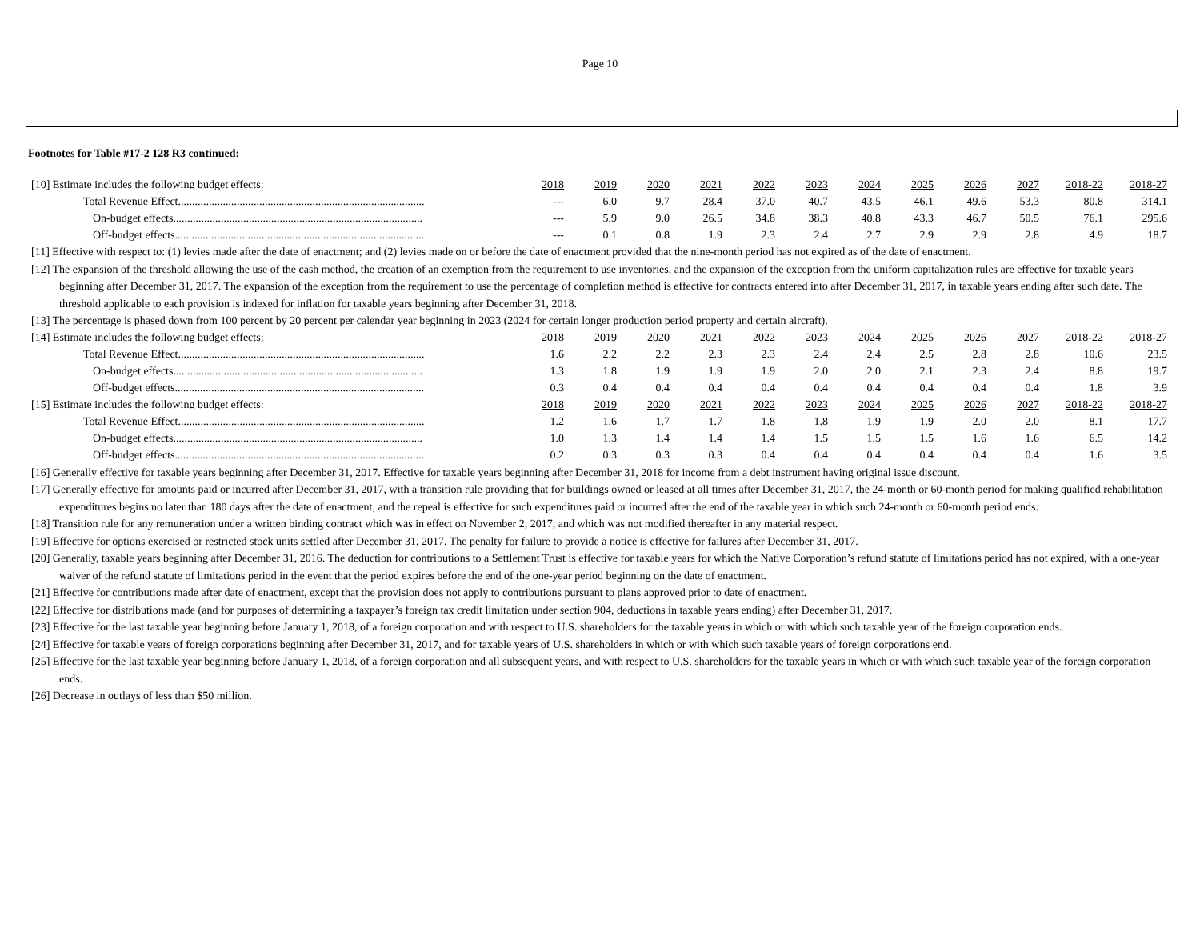Page 10
Footnotes for Table #17-2 128 R3 continued:
| [10] Estimate includes the following budget effects: | 2018 | 2019 | 2020 | 2021 | 2022 | 2023 | 2024 | 2025 | 2026 | 2027 | 2018-22 | 2018-27 |
| Total Revenue Effect........................................................................................ | --- | 6.0 | 9.7 | 28.4 | 37.0 | 40.7 | 43.5 | 46.1 | 49.6 | 53.3 | 80.8 | 314.1 |
| On-budget effects......................................................................................... | --- | 5.9 | 9.0 | 26.5 | 34.8 | 38.3 | 40.8 | 43.3 | 46.7 | 50.5 | 76.1 | 295.6 |
| Off-budget effects......................................................................................... | --- | 0.1 | 0.8 | 1.9 | 2.3 | 2.4 | 2.7 | 2.9 | 2.9 | 2.8 | 4.9 | 18.7 |
[11] Effective with respect to: (1) levies made after the date of enactment; and (2) levies made on or before the date of enactment provided that the nine-month period has not expired as of the date of enactment.
[12] The expansion of the threshold allowing the use of the cash method, the creation of an exemption from the requirement to use inventories, and the expansion of the exception from the uniform capitalization rules are effective for taxable years beginning after December 31, 2017. The expansion of the exception from the requirement to use the percentage of completion method is effective for contracts entered into after December 31, 2017, in taxable years ending after such date. The threshold applicable to each provision is indexed for inflation for taxable years beginning after December 31, 2018.
[13] The percentage is phased down from 100 percent by 20 percent per calendar year beginning in 2023 (2024 for certain longer production period property and certain aircraft).
| [14] Estimate includes the following budget effects: | 2018 | 2019 | 2020 | 2021 | 2022 | 2023 | 2024 | 2025 | 2026 | 2027 | 2018-22 | 2018-27 |
| Total Revenue Effect........................................................................................ | 1.6 | 2.2 | 2.2 | 2.3 | 2.3 | 2.4 | 2.4 | 2.5 | 2.8 | 2.8 | 10.6 | 23.5 |
| On-budget effects......................................................................................... | 1.3 | 1.8 | 1.9 | 1.9 | 1.9 | 2.0 | 2.0 | 2.1 | 2.3 | 2.4 | 8.8 | 19.7 |
| Off-budget effects......................................................................................... | 0.3 | 0.4 | 0.4 | 0.4 | 0.4 | 0.4 | 0.4 | 0.4 | 0.4 | 0.4 | 1.8 | 3.9 |
| [15] Estimate includes the following budget effects: | 2018 | 2019 | 2020 | 2021 | 2022 | 2023 | 2024 | 2025 | 2026 | 2027 | 2018-22 | 2018-27 |
| Total Revenue Effect........................................................................................ | 1.2 | 1.6 | 1.7 | 1.7 | 1.8 | 1.8 | 1.9 | 1.9 | 2.0 | 2.0 | 8.1 | 17.7 |
| On-budget effects......................................................................................... | 1.0 | 1.3 | 1.4 | 1.4 | 1.4 | 1.5 | 1.5 | 1.5 | 1.6 | 1.6 | 6.5 | 14.2 |
| Off-budget effects......................................................................................... | 0.2 | 0.3 | 0.3 | 0.3 | 0.4 | 0.4 | 0.4 | 0.4 | 0.4 | 0.4 | 1.6 | 3.5 |
[16] Generally effective for taxable years beginning after December 31, 2017. Effective for taxable years beginning after December 31, 2018 for income from a debt instrument having original issue discount.
[17] Generally effective for amounts paid or incurred after December 31, 2017, with a transition rule providing that for buildings owned or leased at all times after December 31, 2017, the 24-month or 60-month period for making qualified rehabilitation expenditures begins no later than 180 days after the date of enactment, and the repeal is effective for such expenditures paid or incurred after the end of the taxable year in which such 24-month or 60-month period ends.
[18] Transition rule for any remuneration under a written binding contract which was in effect on November 2, 2017, and which was not modified thereafter in any material respect.
[19] Effective for options exercised or restricted stock units settled after December 31, 2017. The penalty for failure to provide a notice is effective for failures after December 31, 2017.
[20] Generally, taxable years beginning after December 31, 2016. The deduction for contributions to a Settlement Trust is effective for taxable years for which the Native Corporation’s refund statute of limitations period has not expired, with a one-year waiver of the refund statute of limitations period in the event that the period expires before the end of the one-year period beginning on the date of enactment.
[21] Effective for contributions made after date of enactment, except that the provision does not apply to contributions pursuant to plans approved prior to date of enactment.
[22] Effective for distributions made (and for purposes of determining a taxpayer’s foreign tax credit limitation under section 904, deductions in taxable years ending) after December 31, 2017.
[23] Effective for the last taxable year beginning before January 1, 2018, of a foreign corporation and with respect to U.S. shareholders for the taxable years in which or with which such taxable year of the foreign corporation ends.
[24] Effective for taxable years of foreign corporations beginning after December 31, 2017, and for taxable years of U.S. shareholders in which or with which such taxable years of foreign corporations end.
[25] Effective for the last taxable year beginning before January 1, 2018, of a foreign corporation and all subsequent years, and with respect to U.S. shareholders for the taxable years in which or with which such taxable year of the foreign corporation ends.
[26] Decrease in outlays of less than $50 million.